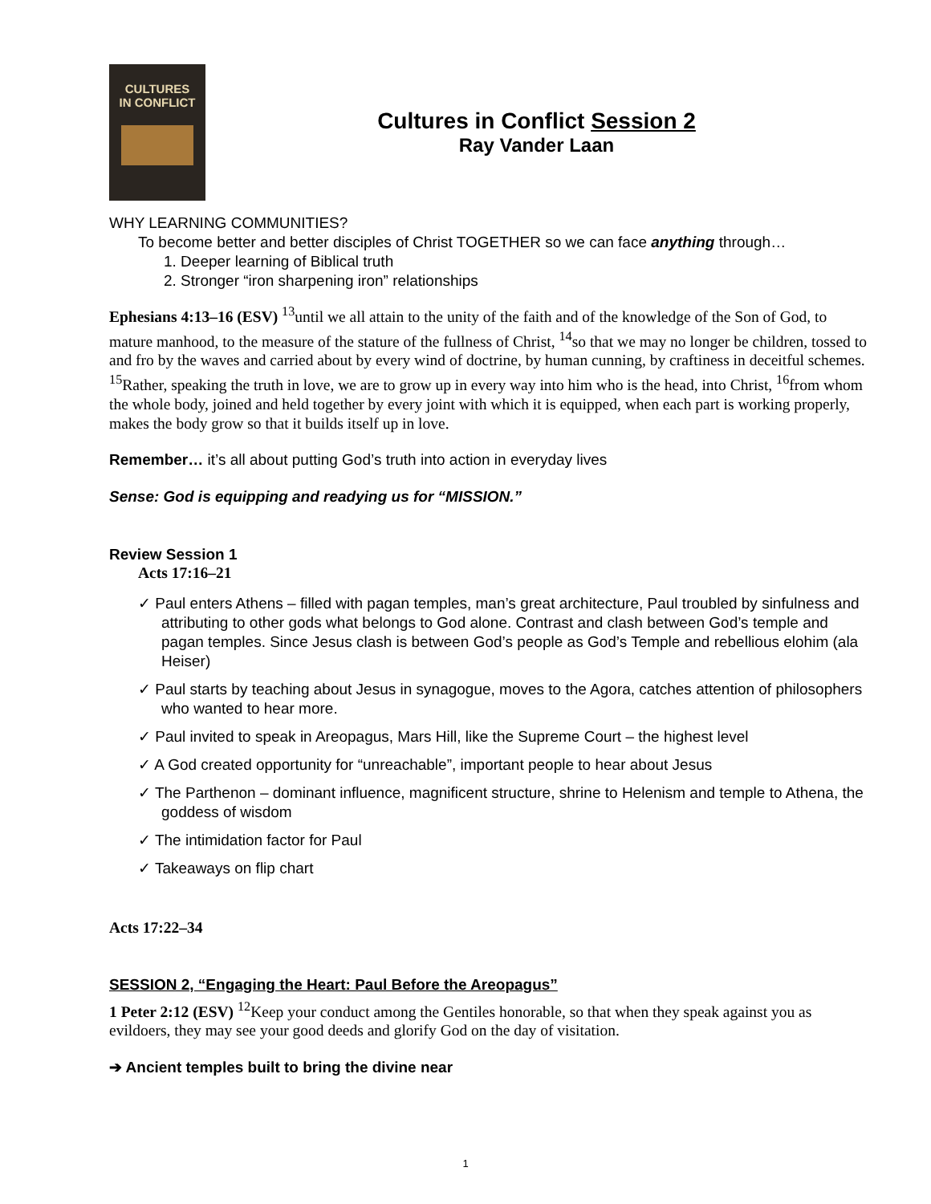CULTURES
IN CONFLICT
Cultures in Conflict Session 2
Ray Vander Laan
WHY LEARNING COMMUNITIES?
To become better and better disciples of Christ TOGETHER so we can face anything through…
1. Deeper learning of Biblical truth
2. Stronger “iron sharpening iron” relationships
Ephesians 4:13–16 (ESV) <sup>13</sup>until we all attain to the unity of the faith and of the knowledge of the Son of God, to mature manhood, to the measure of the stature of the fullness of Christ, <sup>14</sup>so that we may no longer be children, tossed to and fro by the waves and carried about by every wind of doctrine, by human cunning, by craftiness in deceitful schemes. <sup>15</sup>Rather, speaking the truth in love, we are to grow up in every way into him who is the head, into Christ, <sup>16</sup>from whom the whole body, joined and held together by every joint with which it is equipped, when each part is working properly, makes the body grow so that it builds itself up in love.
Remember… it’s all about putting God’s truth into action in everyday lives
Sense: God is equipping and readying us for “MISSION.”
Review Session 1
Acts 17:16–21
✓ Paul enters Athens – filled with pagan temples, man’s great architecture, Paul troubled by sinfulness and attributing to other gods what belongs to God alone. Contrast and clash between God’s temple and pagan temples. Since Jesus clash is between God’s people as God’s Temple and rebellious elohim (ala Heiser)
✓ Paul starts by teaching about Jesus in synagogue, moves to the Agora, catches attention of philosophers who wanted to hear more.
✓ Paul invited to speak in Areopagus, Mars Hill, like the Supreme Court – the highest level
✓ A God created opportunity for “unreachable”, important people to hear about Jesus
✓ The Parthenon – dominant influence, magnificent structure, shrine to Helenism and temple to Athena, the goddess of wisdom
✓ The intimidation factor for Paul
✓ Takeaways on flip chart
Acts 17:22–34
SESSION 2, “Engaging the Heart: Paul Before the Areopagus”
1 Peter 2:12 (ESV) <sup>12</sup>Keep your conduct among the Gentiles honorable, so that when they speak against you as evildoers, they may see your good deeds and glorify God on the day of visitation.
➔ Ancient temples built to bring the divine near
1